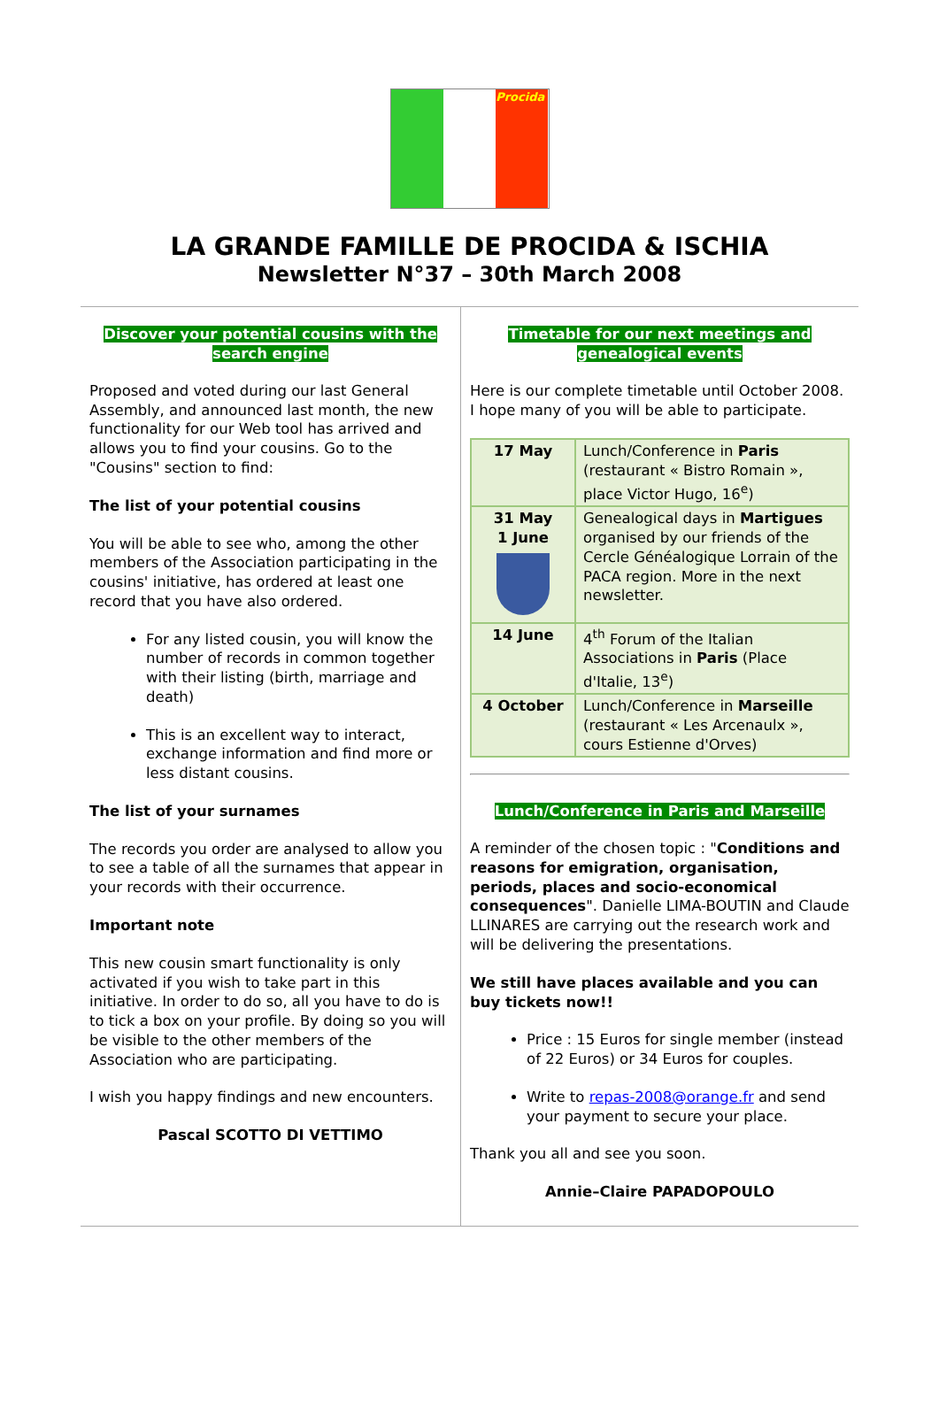Procida
LA GRANDE FAMILLE DE PROCIDA & ISCHIA
Newsletter N°37 – 30th March 2008
Discover your potential cousins with the search engine
Proposed and voted during our last General Assembly, and announced last month, the new functionality for our Web tool has arrived and allows you to find your cousins. Go to the "Cousins" section to find:
The list of your potential cousins
You will be able to see who, among the other members of the Association participating in the cousins' initiative, has ordered at least one record that you have also ordered.
For any listed cousin, you will know the number of records in common together with their listing (birth, marriage and death)
This is an excellent way to interact, exchange information and find more or less distant cousins.
The list of your surnames
The records you order are analysed to allow you to see a table of all the surnames that appear in your records with their occurrence.
Important note
This new cousin smart functionality is only activated if you wish to take part in this initiative. In order to do so, all you have to do is to tick a box on your profile. By doing so you will be visible to the other members of the Association who are participating.
I wish you happy findings and new encounters.
Pascal SCOTTO DI VETTIMO
Timetable for our next meetings and genealogical events
Here is our complete timetable until October 2008. I hope many of you will be able to participate.
| 17 May | Lunch/Conference in Paris (restaurant « Bistro Romain », place Victor Hugo, 16<sup>e</sup>) |
| 31 May 1 June | Genealogical days in Martigues organised by our friends of the Cercle Généalogique Lorrain of the PACA region. More in the next newsletter. |
| 14 June | 4<sup>th</sup> Forum of the Italian Associations in Paris (Place d'Italie, 13<sup>e</sup>) |
| 4 October | Lunch/Conference in Marseille (restaurant « Les Arcenaulx », cours Estienne d'Orves) |
Lunch/Conference in Paris and Marseille
A reminder of the chosen topic : "Conditions and reasons for emigration, organisation, periods, places and socio-economical consequences". Danielle LIMA-BOUTIN and Claude LLINARES are carrying out the research work and will be delivering the presentations.
We still have places available and you can buy tickets now!!
Price : 15 Euros for single member (instead of 22 Euros) or 34 Euros for couples.
Write to repas-2008@orange.fr and send your payment to secure your place.
Thank you all and see you soon.
Annie–Claire PAPADOPOULO